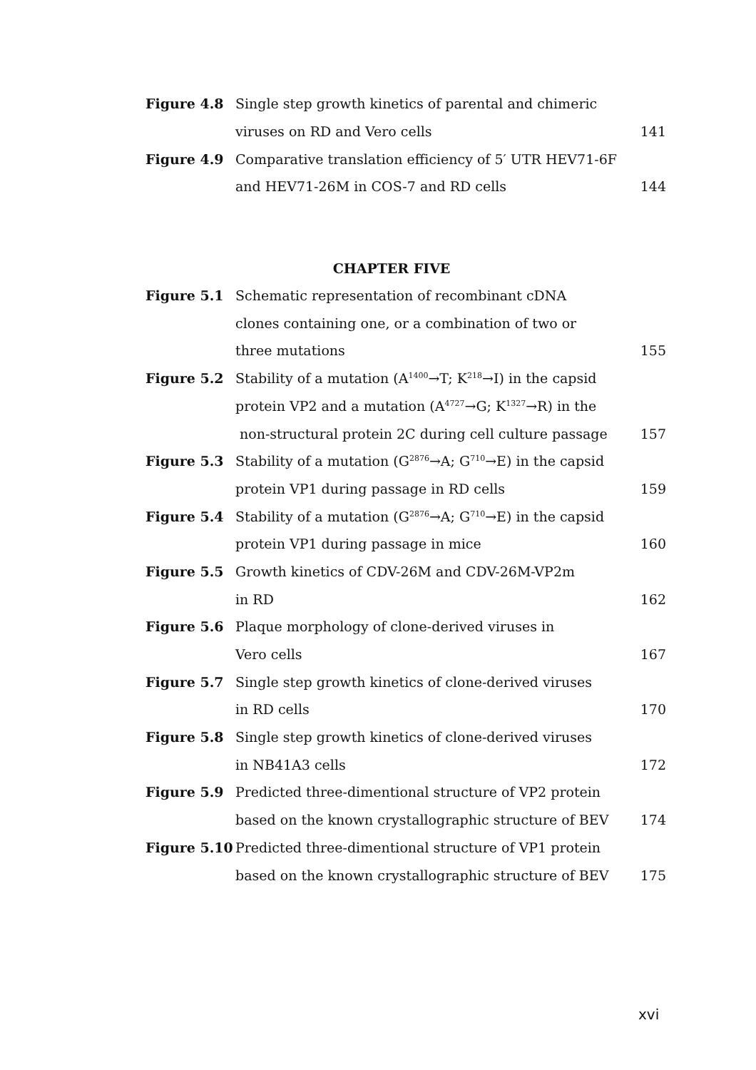Figure 4.8 Single step growth kinetics of parental and chimeric
viruses on RD and Vero cells 141
Figure 4.9 Comparative translation efficiency of 5′ UTR HEV71-6F
and HEV71-26M in COS-7 and RD cells 144
CHAPTER FIVE
Figure 5.1 Schematic representation of recombinant cDNA
clones containing one, or a combination of two or
three mutations 155
Figure 5.2 Stability of a mutation (A<sup>1400</sup>→T; K<sup>218</sup>→I) in the capsid
protein VP2 and a mutation (A<sup>4727</sup>→G; K<sup>1327</sup>→R) in the
non-structural protein 2C during cell culture passage 157
Figure 5.3 Stability of a mutation (G<sup>2876</sup>→A; G<sup>710</sup>→E) in the capsid
protein VP1 during passage in RD cells 159
Figure 5.4 Stability of a mutation (G<sup>2876</sup>→A; G<sup>710</sup>→E) in the capsid
protein VP1 during passage in mice 160
Figure 5.5 Growth kinetics of CDV-26M and CDV-26M-VP2m
in RD 162
Figure 5.6 Plaque morphology of clone-derived viruses in
Vero cells 167
Figure 5.7 Single step growth kinetics of clone-derived viruses
in RD cells 170
Figure 5.8 Single step growth kinetics of clone-derived viruses
in NB41A3 cells 172
Figure 5.9 Predicted three-dimentional structure of VP2 protein
based on the known crystallographic structure of BEV 174
Figure 5.10 Predicted three-dimentional structure of VP1 protein
based on the known crystallographic structure of BEV 175
xvi